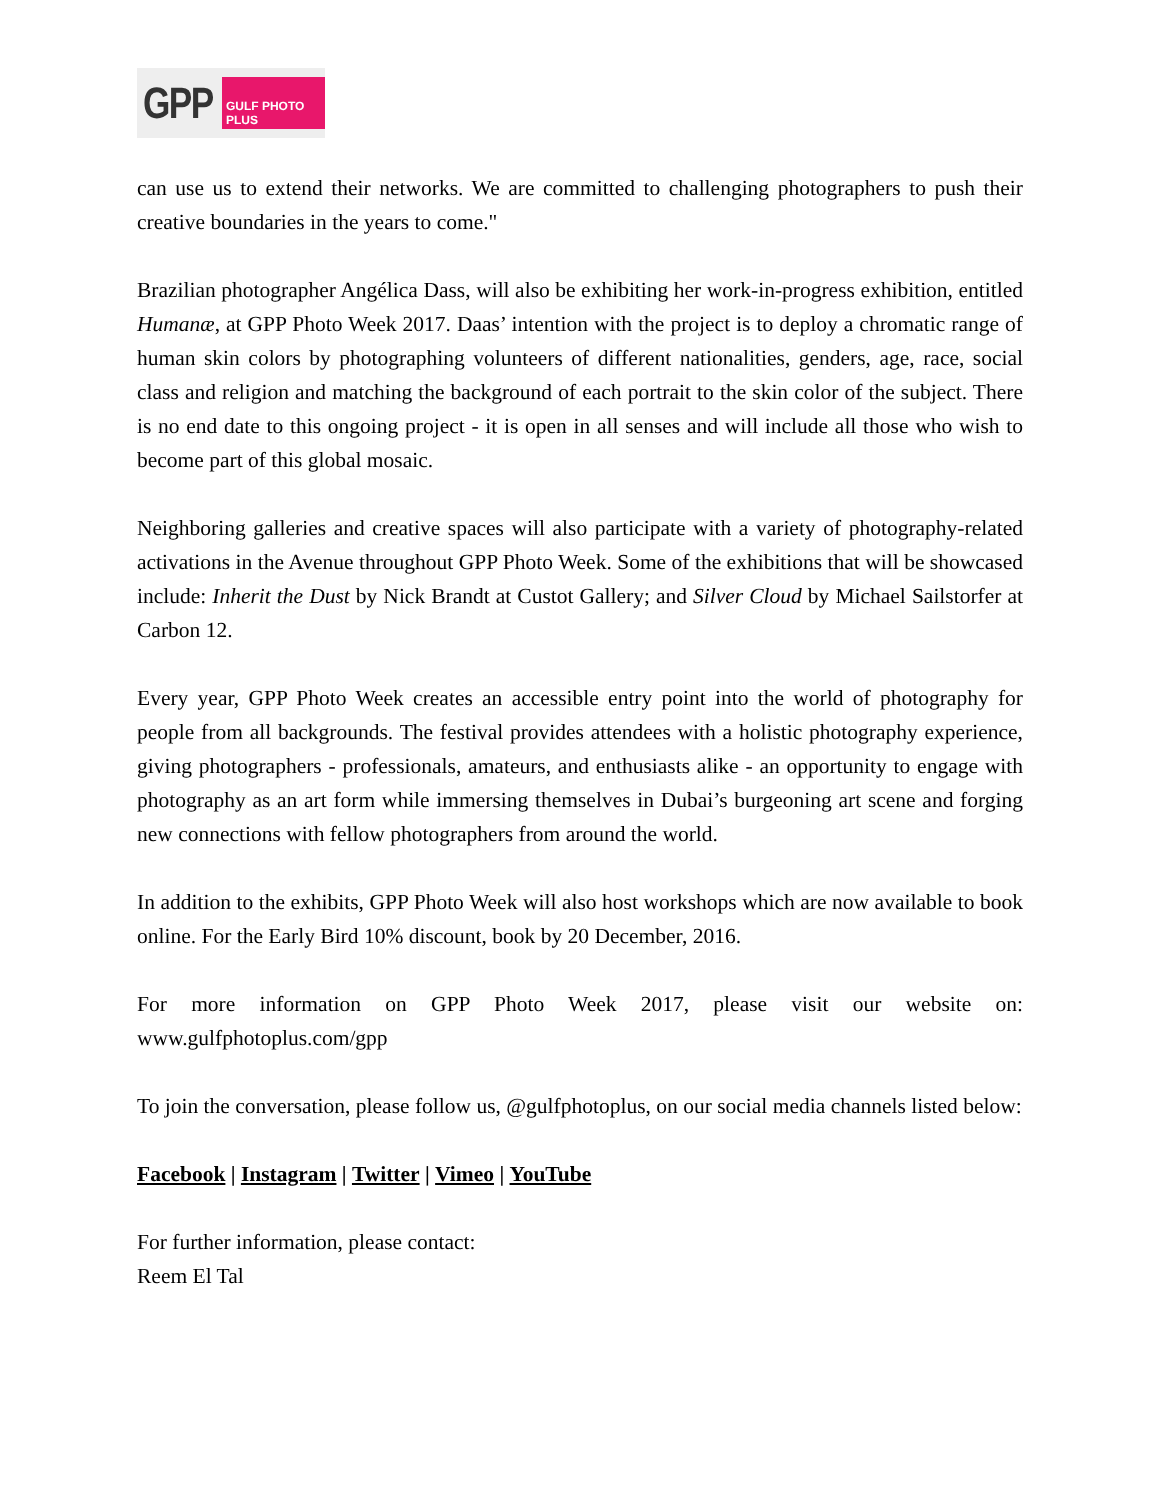GPP GULF PHOTO PLUS
can use us to extend their networks. We are committed to challenging photographers to push their creative boundaries in the years to come."
Brazilian photographer Angélica Dass, will also be exhibiting her work-in-progress exhibition, entitled Humanæ, at GPP Photo Week 2017. Daas’ intention with the project is to deploy a chromatic range of human skin colors by photographing volunteers of different nationalities, genders, age, race, social class and religion and matching the background of each portrait to the skin color of the subject. There is no end date to this ongoing project - it is open in all senses and will include all those who wish to become part of this global mosaic.
Neighboring galleries and creative spaces will also participate with a variety of photography-related activations in the Avenue throughout GPP Photo Week. Some of the exhibitions that will be showcased include: Inherit the Dust by Nick Brandt at Custot Gallery; and Silver Cloud by Michael Sailstorfer at Carbon 12.
Every year, GPP Photo Week creates an accessible entry point into the world of photography for people from all backgrounds. The festival provides attendees with a holistic photography experience, giving photographers - professionals, amateurs, and enthusiasts alike - an opportunity to engage with photography as an art form while immersing themselves in Dubai’s burgeoning art scene and forging new connections with fellow photographers from around the world.
In addition to the exhibits, GPP Photo Week will also host workshops which are now available to book online. For the Early Bird 10% discount, book by 20 December, 2016.
For more information on GPP Photo Week 2017, please visit our website on: www.gulfphotoplus.com/gpp
To join the conversation, please follow us, @gulfphotoplus, on our social media channels listed below:
Facebook | Instagram | Twitter | Vimeo | YouTube
For further information, please contact:
Reem El Tal